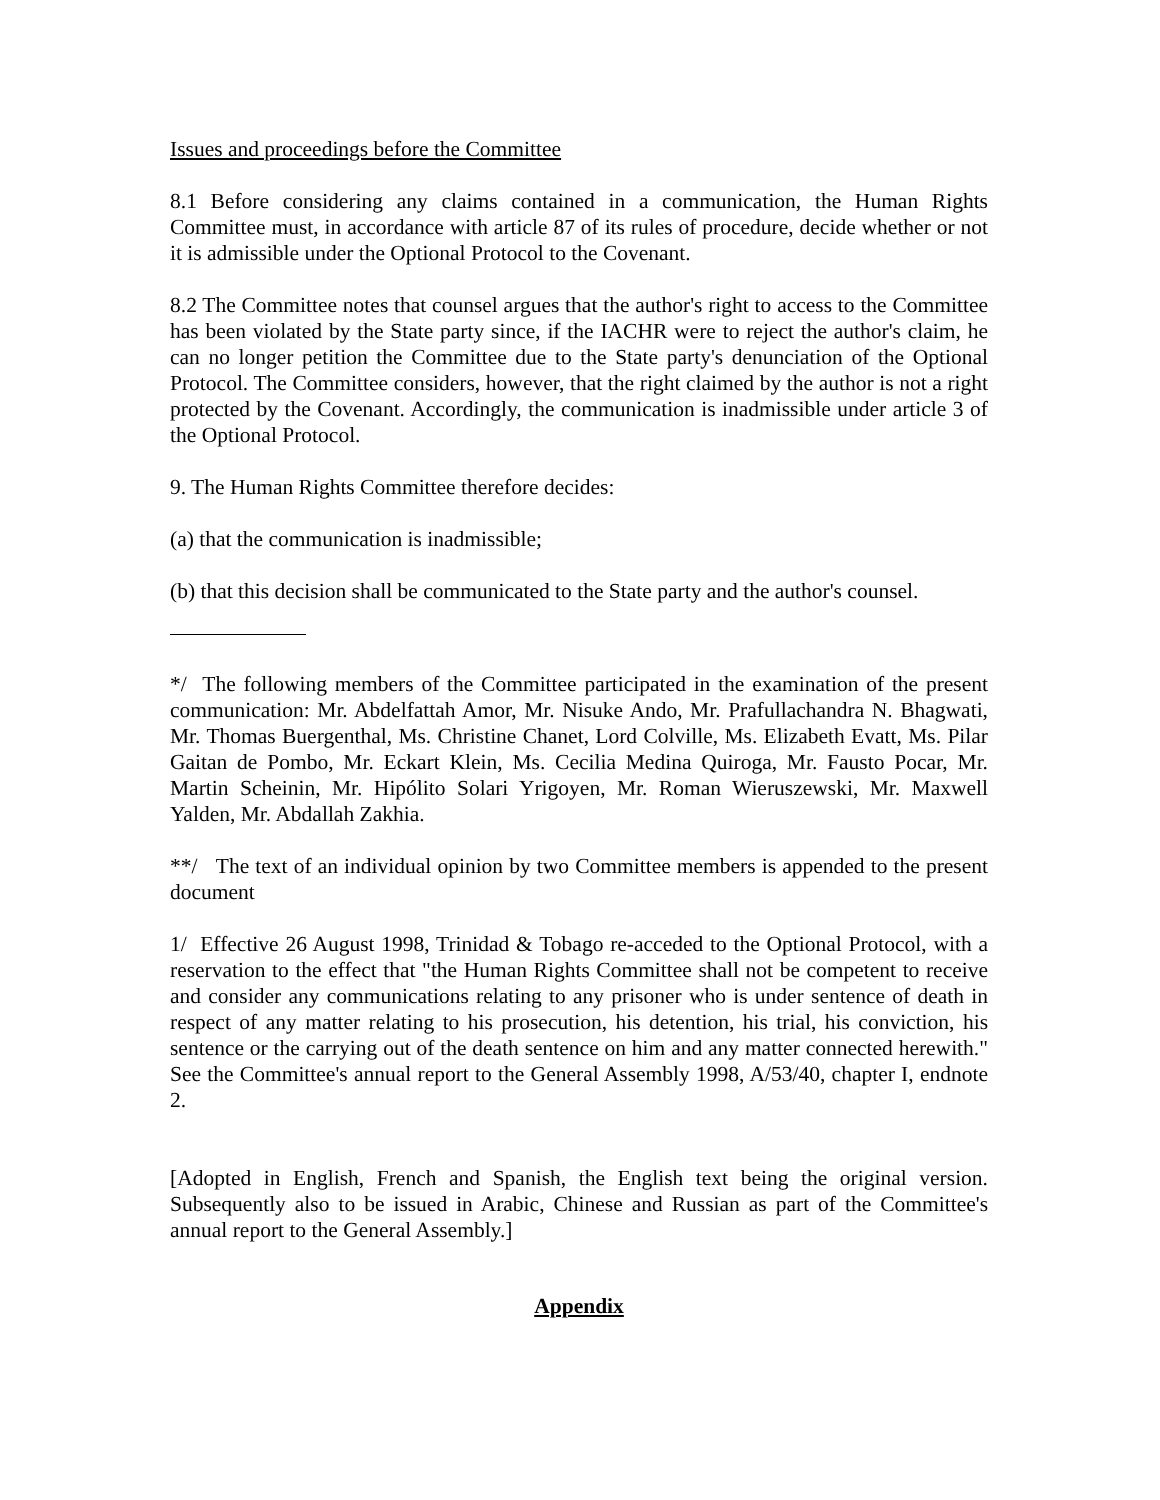Issues and proceedings before the Committee
8.1 Before considering any claims contained in a communication, the Human Rights Committee must, in accordance with article 87 of its rules of procedure, decide whether or not it is admissible under the Optional Protocol to the Covenant.
8.2 The Committee notes that counsel argues that the author's right to access to the Committee has been violated by the State party since, if the IACHR were to reject the author's claim, he can no longer petition the Committee due to the State party's denunciation of the Optional Protocol. The Committee considers, however, that the right claimed by the author is not a right protected by the Covenant. Accordingly, the communication is inadmissible under article 3 of the Optional Protocol.
9. The Human Rights Committee therefore decides:
(a) that the communication is inadmissible;
(b) that this decision shall be communicated to the State party and the author's counsel.
*/ The following members of the Committee participated in the examination of the present communication: Mr. Abdelfattah Amor, Mr. Nisuke Ando, Mr. Prafullachandra N. Bhagwati, Mr. Thomas Buergenthal, Ms. Christine Chanet, Lord Colville, Ms. Elizabeth Evatt, Ms. Pilar Gaitan de Pombo, Mr. Eckart Klein, Ms. Cecilia Medina Quiroga, Mr. Fausto Pocar, Mr. Martin Scheinin, Mr. Hipólito Solari Yrigoyen, Mr. Roman Wieruszewski, Mr. Maxwell Yalden, Mr. Abdallah Zakhia.
**/ The text of an individual opinion by two Committee members is appended to the present document
1/ Effective 26 August 1998, Trinidad & Tobago re-acceded to the Optional Protocol, with a reservation to the effect that "the Human Rights Committee shall not be competent to receive and consider any communications relating to any prisoner who is under sentence of death in respect of any matter relating to his prosecution, his detention, his trial, his conviction, his sentence or the carrying out of the death sentence on him and any matter connected herewith." See the Committee's annual report to the General Assembly 1998, A/53/40, chapter I, endnote 2.
[Adopted in English, French and Spanish, the English text being the original version. Subsequently also to be issued in Arabic, Chinese and Russian as part of the Committee's annual report to the General Assembly.]
Appendix